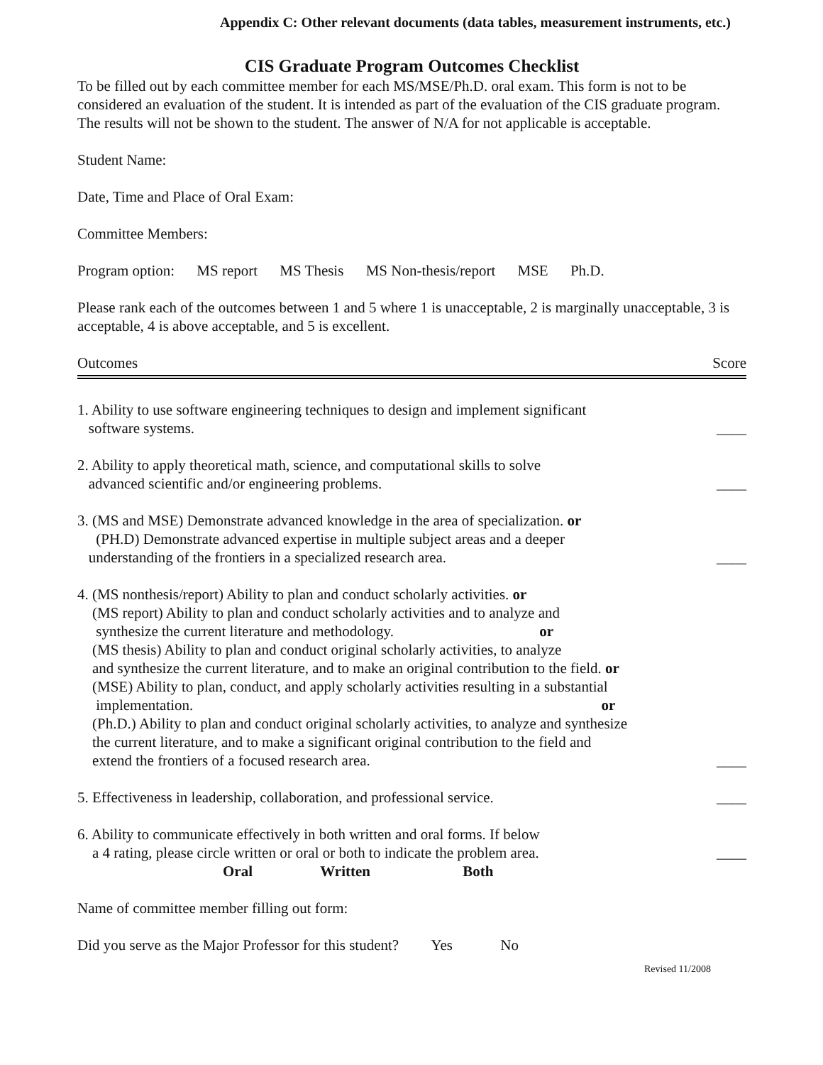Appendix C: Other relevant documents (data tables, measurement instruments, etc.)
CIS Graduate Program Outcomes Checklist
To be filled out by each committee member for each MS/MSE/Ph.D. oral exam. This form is not to be considered an evaluation of the student. It is intended as part of the evaluation of the CIS graduate program. The results will not be shown to the student. The answer of N/A for not applicable is acceptable.
Student Name:
Date, Time and Place of Oral Exam:
Committee Members:
Program option: MS report MS Thesis MS Non-thesis/report MSE Ph.D.
Please rank each of the outcomes between 1 and 5 where 1 is unacceptable, 2 is marginally unacceptable, 3 is acceptable, 4 is above acceptable, and 5 is excellent.
Outcomes Score
1. Ability to use software engineering techniques to design and implement significant
software systems.
____
2. Ability to apply theoretical math, science, and computational skills to solve
advanced scientific and/or engineering problems.
____
3. (MS and MSE) Demonstrate advanced knowledge in the area of specialization. or
(PH.D) Demonstrate advanced expertise in multiple subject areas and a deeper
understanding of the frontiers in a specialized research area.
____
4. (MS nonthesis/report) Ability to plan and conduct scholarly activities. or
(MS report) Ability to plan and conduct scholarly activities and to analyze and
synthesize the current literature and methodology. or
(MS thesis) Ability to plan and conduct original scholarly activities, to analyze
and synthesize the current literature, and to make an original contribution to the field. or
(MSE) Ability to plan, conduct, and apply scholarly activities resulting in a substantial
implementation. or
(Ph.D.) Ability to plan and conduct original scholarly activities, to analyze and synthesize
the current literature, and to make a significant original contribution to the field and
extend the frontiers of a focused research area.
____
5. Effectiveness in leadership, collaboration, and professional service.
____
6. Ability to communicate effectively in both written and oral forms. If below
a 4 rating, please circle written or oral or both to indicate the problem area.
Oral Written Both
____
Name of committee member filling out form:
Did you serve as the Major Professor for this student? Yes No
Revised 11/2008